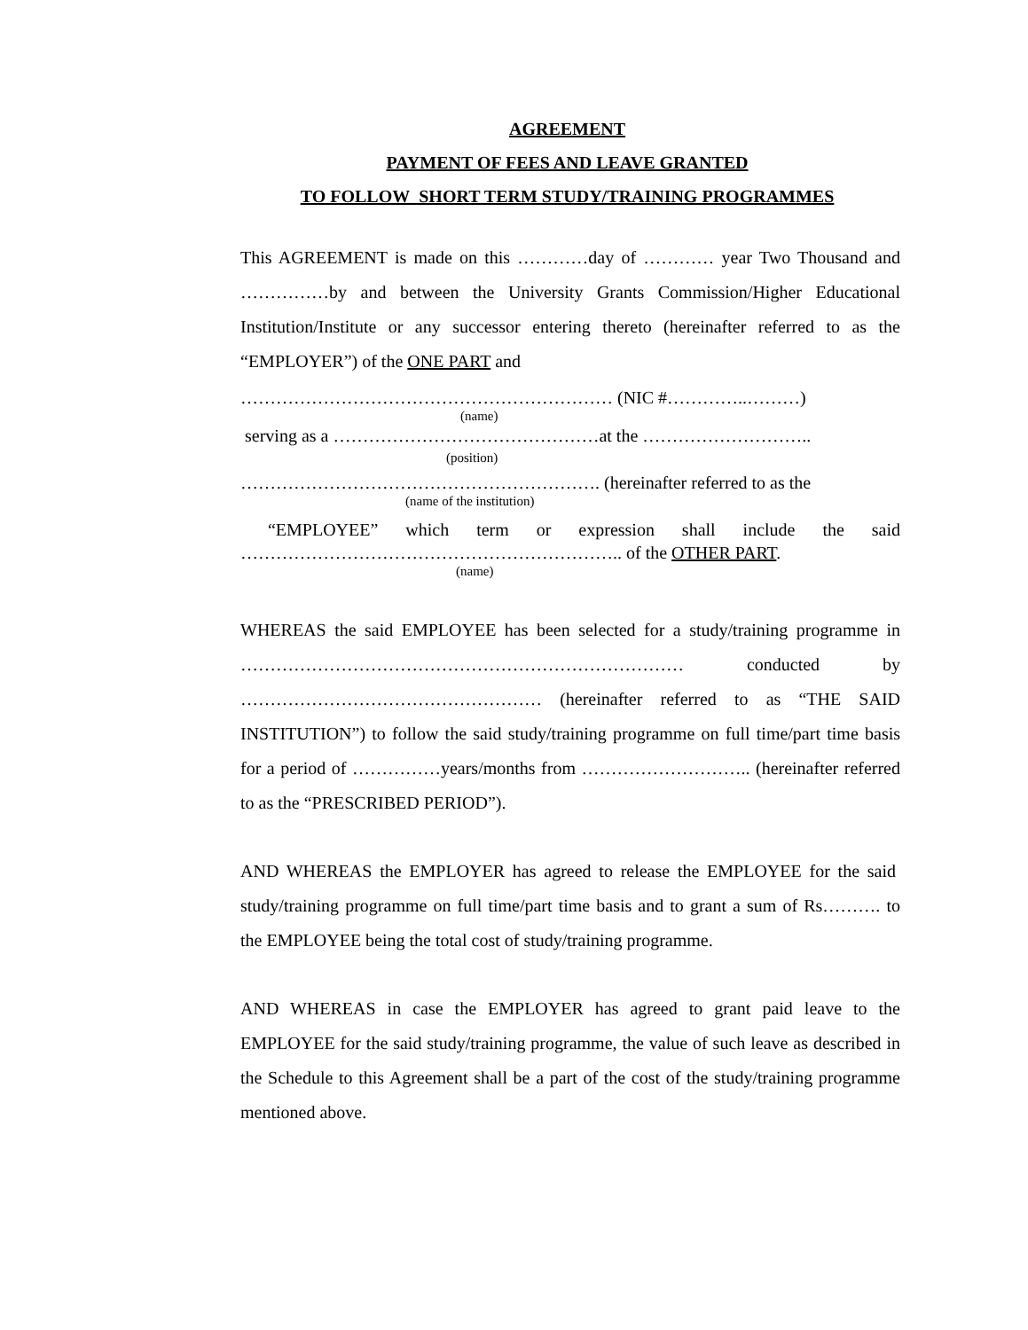AGREEMENT
PAYMENT OF FEES AND LEAVE GRANTED
TO FOLLOW SHORT TERM STUDY/TRAINING PROGRAMMES
This AGREEMENT is made on this …………day of ………… year Two Thousand and ……………by and between the University Grants Commission/Higher Educational Institution/Institute or any successor entering thereto (hereinafter referred to as the “EMPLOYER”) of the ONE PART and
……………………………………………………… (NIC #…………..………)
(name)
serving as a ………………………………………at the ………………………..
(position)
……………………………………………………. (hereinafter referred to as the
(name of the institution)
“EMPLOYEE” which term or expression shall include the said ……………………………………………………….. of the OTHER PART.
(name)
WHEREAS the said EMPLOYEE has been selected for a study/training programme in ………………………………………………………………… conducted by …………………………………………… (hereinafter referred to as “THE SAID INSTITUTION”) to follow the said study/training programme on full time/part time basis for a period of ……………years/months from ……………………….. (hereinafter referred to as the “PRESCRIBED PERIOD”).
AND WHEREAS the EMPLOYER has agreed to release the EMPLOYEE for the said study/training programme on full time/part time basis and to grant a sum of Rs………. to the EMPLOYEE being the total cost of study/training programme.
AND WHEREAS in case the EMPLOYER has agreed to grant paid leave to the EMPLOYEE for the said study/training programme, the value of such leave as described in the Schedule to this Agreement shall be a part of the cost of the study/training programme mentioned above.